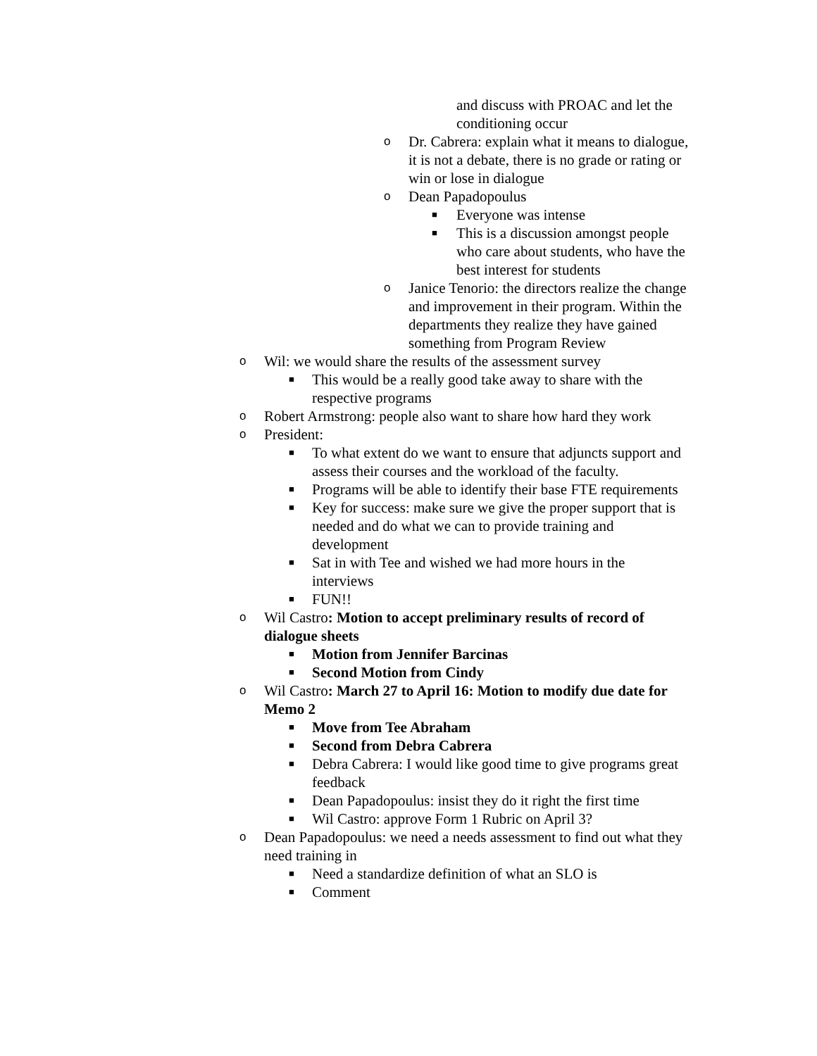and discuss with PROAC and let the conditioning occur
o Dr. Cabrera: explain what it means to dialogue, it is not a debate, there is no grade or rating or win or lose in dialogue
o Dean Papadopoulus
■ Everyone was intense
■ This is a discussion amongst people who care about students, who have the best interest for students
o Janice Tenorio: the directors realize the change and improvement in their program. Within the departments they realize they have gained something from Program Review
o Wil: we would share the results of the assessment survey
■ This would be a really good take away to share with the respective programs
o Robert Armstrong: people also want to share how hard they work
o President:
■ To what extent do we want to ensure that adjuncts support and assess their courses and the workload of the faculty.
■ Programs will be able to identify their base FTE requirements
■ Key for success: make sure we give the proper support that is needed and do what we can to provide training and development
■ Sat in with Tee and wished we had more hours in the interviews
■ FUN!!
o Wil Castro: Motion to accept preliminary results of record of dialogue sheets
■ Motion from Jennifer Barcinas
■ Second Motion from Cindy
o Wil Castro: March 27 to April 16: Motion to modify due date for Memo 2
■ Move from Tee Abraham
■ Second from Debra Cabrera
■ Debra Cabrera: I would like good time to give programs great feedback
■ Dean Papadopoulus: insist they do it right the first time
■ Wil Castro: approve Form 1 Rubric on April 3?
o Dean Papadopoulus: we need a needs assessment to find out what they need training in
■ Need a standardize definition of what an SLO is
■ Comment